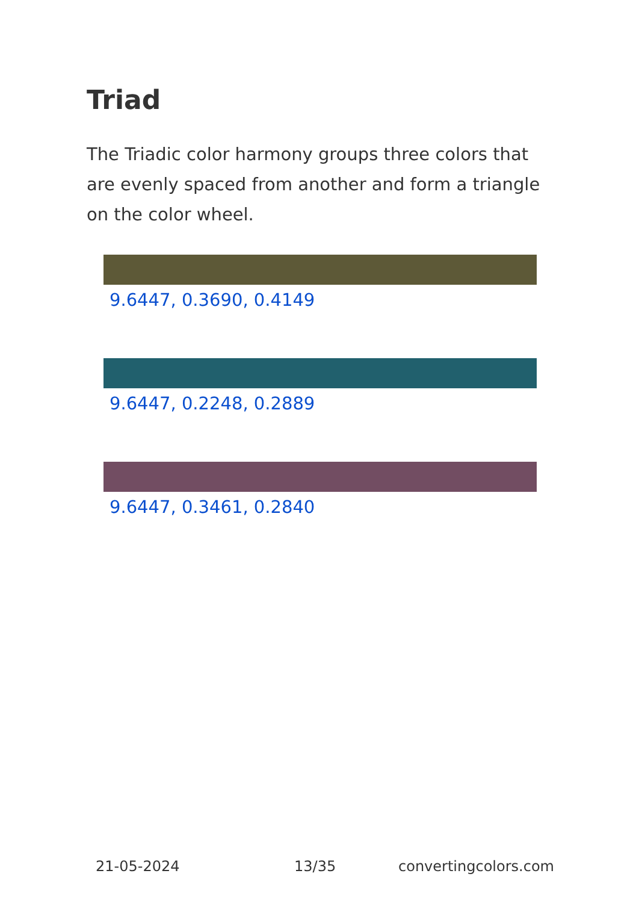Triad
The Triadic color harmony groups three colors that are evenly spaced from another and form a triangle on the color wheel.
9.6447, 0.3690, 0.4149
9.6447, 0.2248, 0.2889
9.6447, 0.3461, 0.2840
21-05-2024 13/35 convertingcolors.com